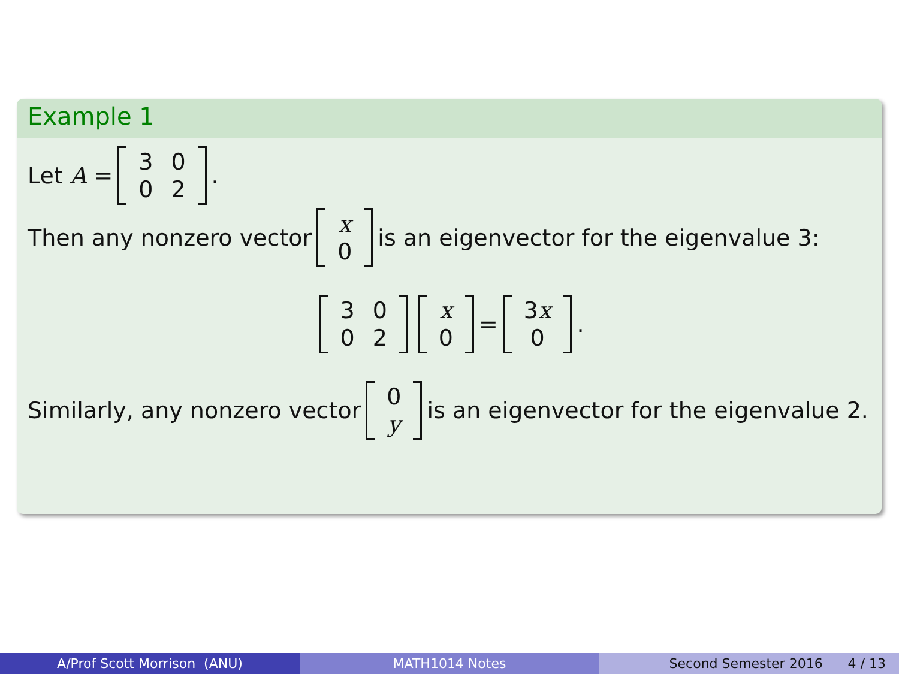Example 1
Let A = 3002.
Then any nonzero vector x
0 is an eigenvector for the eigenvalue 3:
3002 x
0 = 3x
0.
Similarly, any nonzero vector 0
y is an eigenvector for the eigenvalue 2.
A/Prof Scott Morrison (ANU) MATH1014 Notes Second Semester 2016 4 / 13